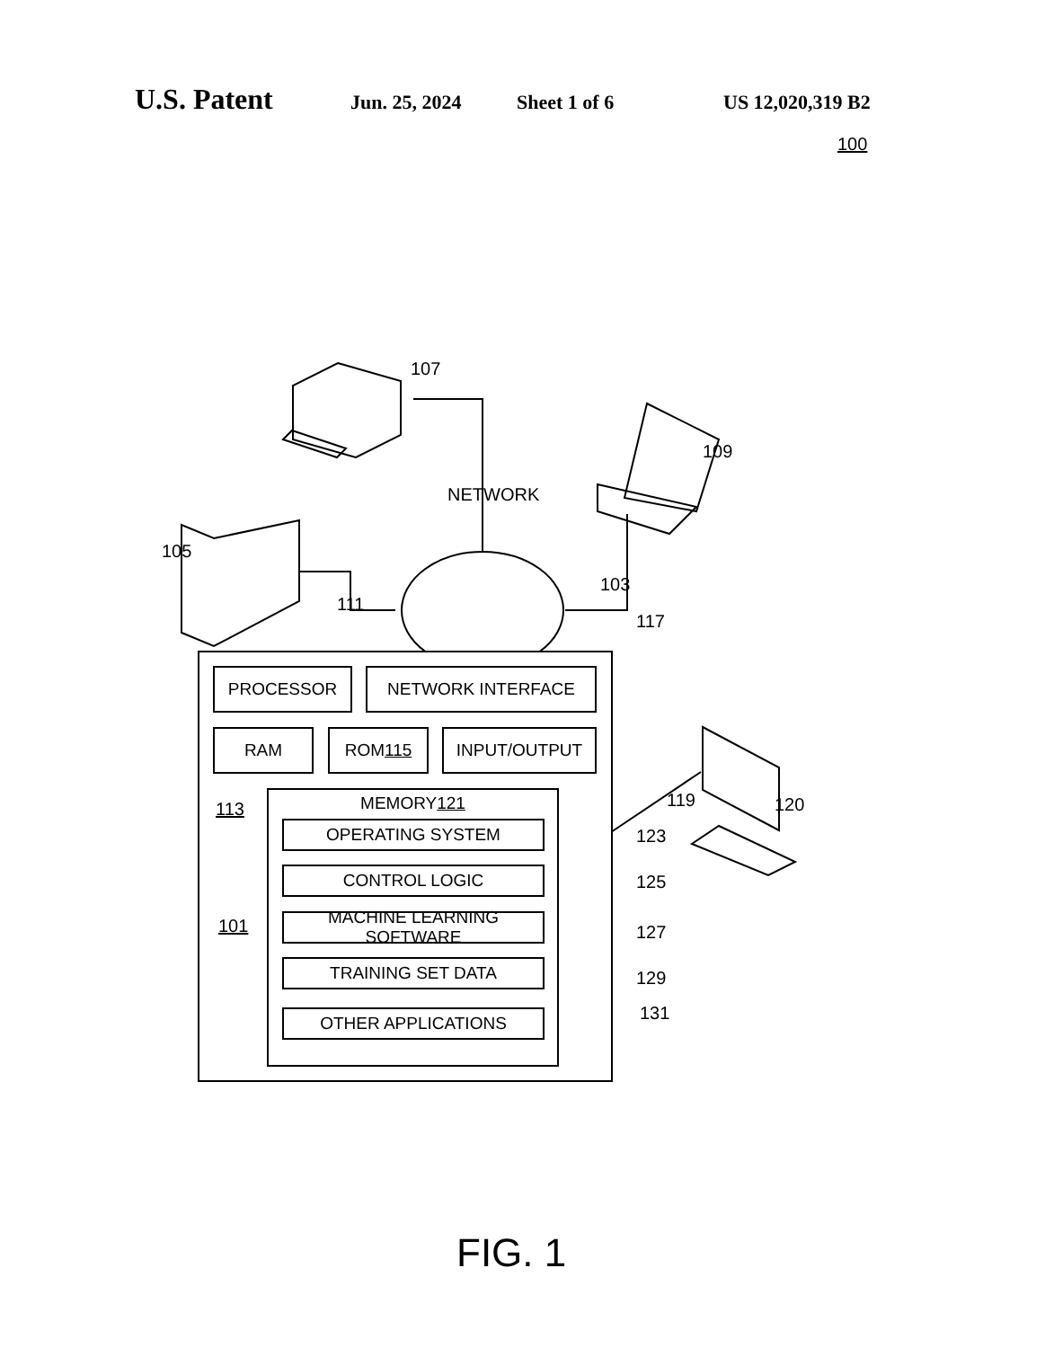U.S. Patent Jun. 25, 2024 Sheet 1 of 6 US 12,020,319 B2
100
107
109
105
NETWORK
103
111
117
PROCESSOR NETWORK INTERFACE
RAM
ROM
115
INPUT/OUTPUT
113 119 120
101
MEMORY 121
OPERATING SYSTEM
CONTROL LOGIC
MACHINE LEARNING SOFTWARE
TRAINING SET DATA
OTHER APPLICATIONS
123
125
127
129
131
FIG. 1